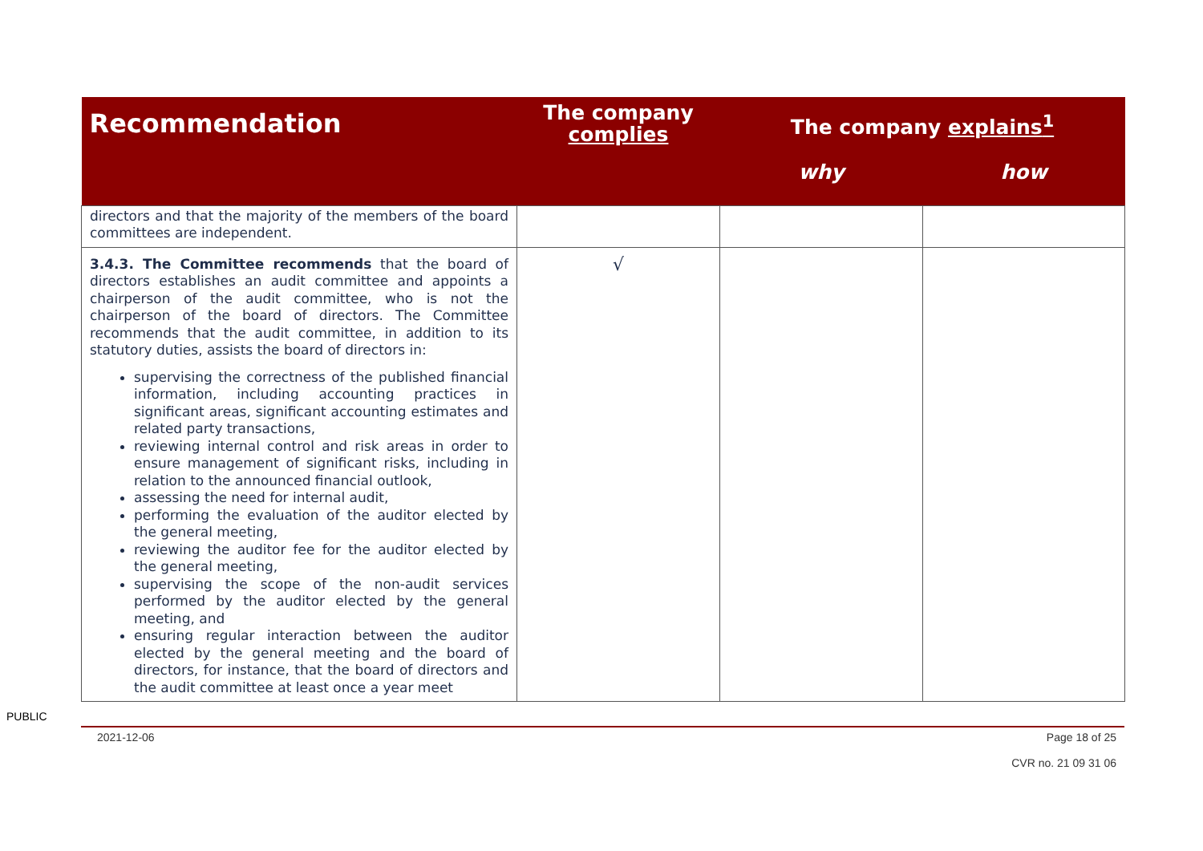| Recommendation | The company complies | The company explains<sup>1</sup> | |
| --- | --- | --- | --- |
| | | why | how |
| directors and that the majority of the members of the board committees are independent. | | | |
| 3.4.3. The Committee recommends that the board of directors establishes an audit committee and appoints a chairperson of the audit committee, who is not the chairperson of the board of directors. The Committee recommends that the audit committee, in addition to its statutory duties, assists the board of directors in: supervising the correctness of the published financial information, including accounting practices in significant areas, significant accounting estimates and related party transactions, reviewing internal control and risk areas in order to ensure management of significant risks, including in relation to the announced financial outlook, assessing the need for internal audit, performing the evaluation of the auditor elected by the general meeting, reviewing the auditor fee for the auditor elected by the general meeting, supervising the scope of the non-audit services performed by the auditor elected by the general meeting, and ensuring regular interaction between the auditor elected by the general meeting and the board of directors, for instance, that the board of directors and the audit committee at least once a year meet | √ | | |
PUBLIC
2021-12-06 Page 18 of 25
CVR no. 21 09 31 06